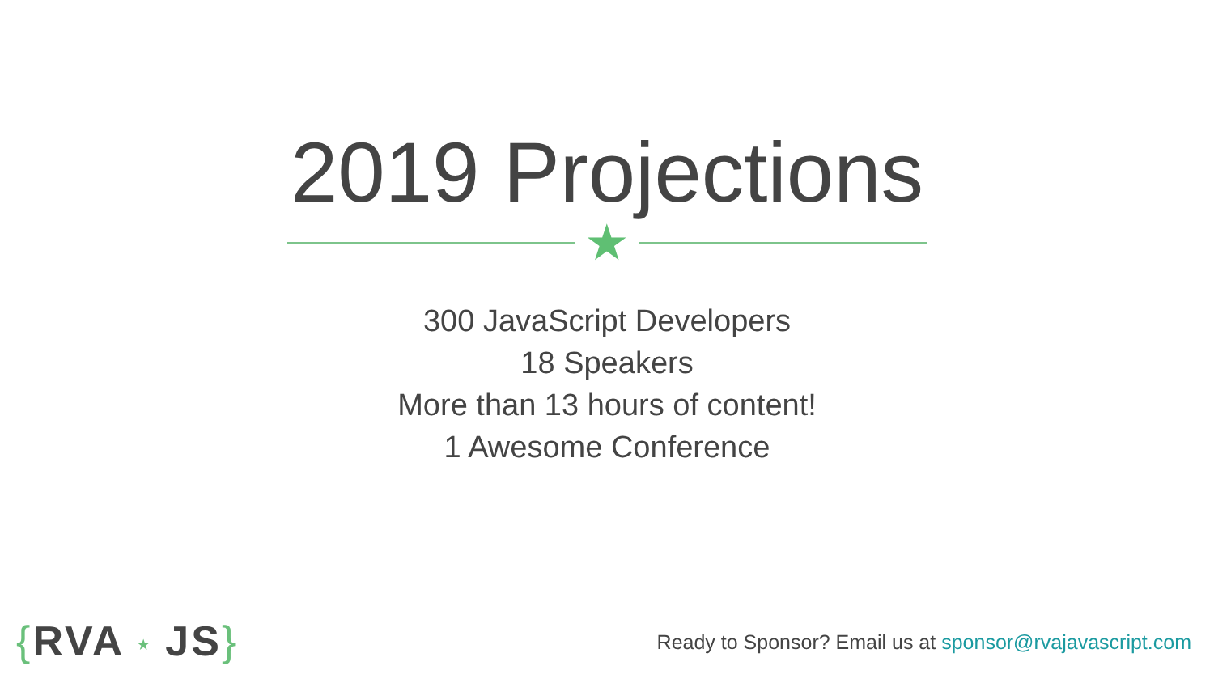2019 Projections
★
300 JavaScript Developers
18 Speakers
More than 13 hours of content!
1 Awesome Conference
{RVA ★ JS}
Ready to Sponsor? Email us at sponsor@rvajavascript.com